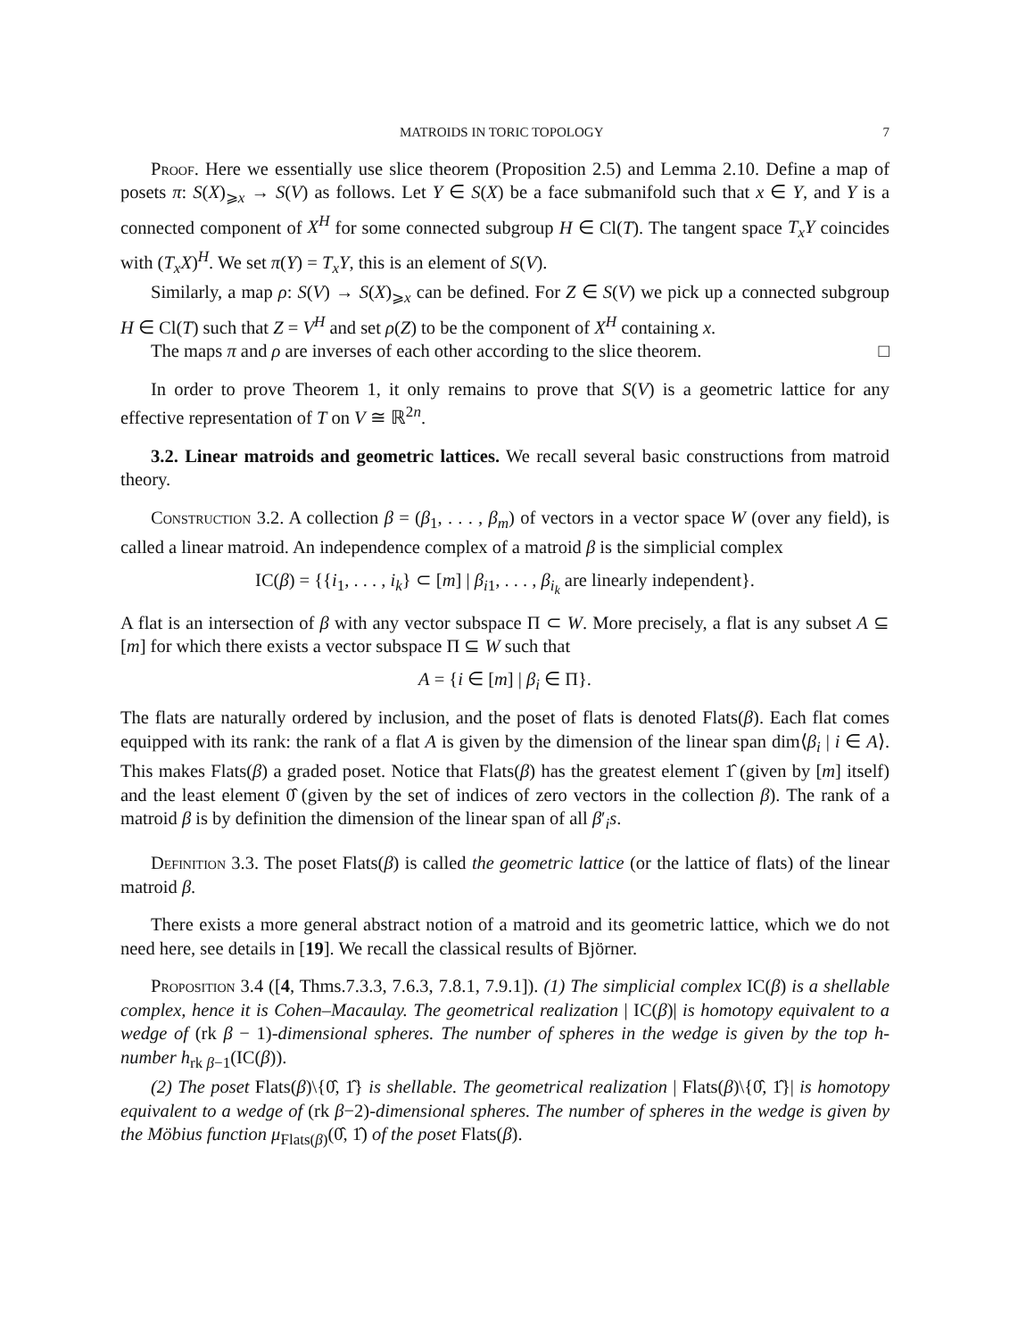MATROIDS IN TORIC TOPOLOGY 7
Proof. Here we essentially use slice theorem (Proposition 2.5) and Lemma 2.10. Define a map of posets π: S(X)<sub>⩾x</sub> → S(V) as follows. Let Y ∈ S(X) be a face submanifold such that x ∈ Y, and Y is a connected component of X<sup>H</sup> for some connected subgroup H ∈ Cl(T). The tangent space T<sub>x</sub>Y coincides with (T<sub>x</sub>X)<sup>H</sup>. We set π(Y) = T<sub>x</sub>Y, this is an element of S(V).
Similarly, a map ρ: S(V) → S(X)<sub>⩾x</sub> can be defined. For Z ∈ S(V) we pick up a connected subgroup H ∈ Cl(T) such that Z = V<sup>H</sup> and set ρ(Z) to be the component of X<sup>H</sup> containing x.
The maps π and ρ are inverses of each other according to the slice theorem. □
In order to prove Theorem 1, it only remains to prove that S(V) is a geometric lattice for any effective representation of T on V ≅ ℝ<sup>2n</sup>.
3.2. Linear matroids and geometric lattices. We recall several basic constructions from matroid theory.
Construction 3.2. A collection β = (β<sub>1</sub>, . . . , β<sub>m</sub>) of vectors in a vector space W (over any field), is called a linear matroid. An independence complex of a matroid β is the simplicial complex
IC(β) = {{i<sub>1</sub>, . . . , i<sub>k</sub>} ⊂ [m] | β<sub>i</sub><sub>1</sub>, . . . , β<sub>i<sub>k</sub></sub> are linearly independent}.
A flat is an intersection of β with any vector subspace Π ⊂ W. More precisely, a flat is any subset A ⊆ [m] for which there exists a vector subspace Π ⊆ W such that
A = {i ∈ [m] | β<sub>i</sub> ∈ Π}.
The flats are naturally ordered by inclusion, and the poset of flats is denoted Flats(β). Each flat comes equipped with its rank: the rank of a flat A is given by the dimension of the linear span dim⟨β<sub>i</sub> | i ∈ A⟩. This makes Flats(β) a graded poset. Notice that Flats(β) has the greatest element 1̂ (given by [m] itself) and the least element 0̂ (given by the set of indices of zero vectors in the collection β). The rank of a matroid β is by definition the dimension of the linear span of all β′<sub>i</sub>s.
Definition 3.3. The poset Flats(β) is called the geometric lattice (or the lattice of flats) of the linear matroid β.
There exists a more general abstract notion of a matroid and its geometric lattice, which we do not need here, see details in [19]. We recall the classical results of Björner.
Proposition 3.4 ([4, Thms.7.3.3, 7.6.3, 7.8.1, 7.9.1]). (1) The simplicial complex IC(β) is a shellable complex, hence it is Cohen–Macaulay. The geometrical realization | IC(β)| is homotopy equivalent to a wedge of (rk β − 1)-dimensional spheres. The number of spheres in the wedge is given by the top h-number h<sub>rk β−1</sub>(IC(β)).
(2) The poset Flats(β)\{0̂, 1̂} is shellable. The geometrical realization | Flats(β)\{0̂, 1̂}| is homotopy equivalent to a wedge of (rk β−2)-dimensional spheres. The number of spheres in the wedge is given by the Möbius function μ<sub>Flats(β)</sub>(0̂, 1̂) of the poset Flats(β).